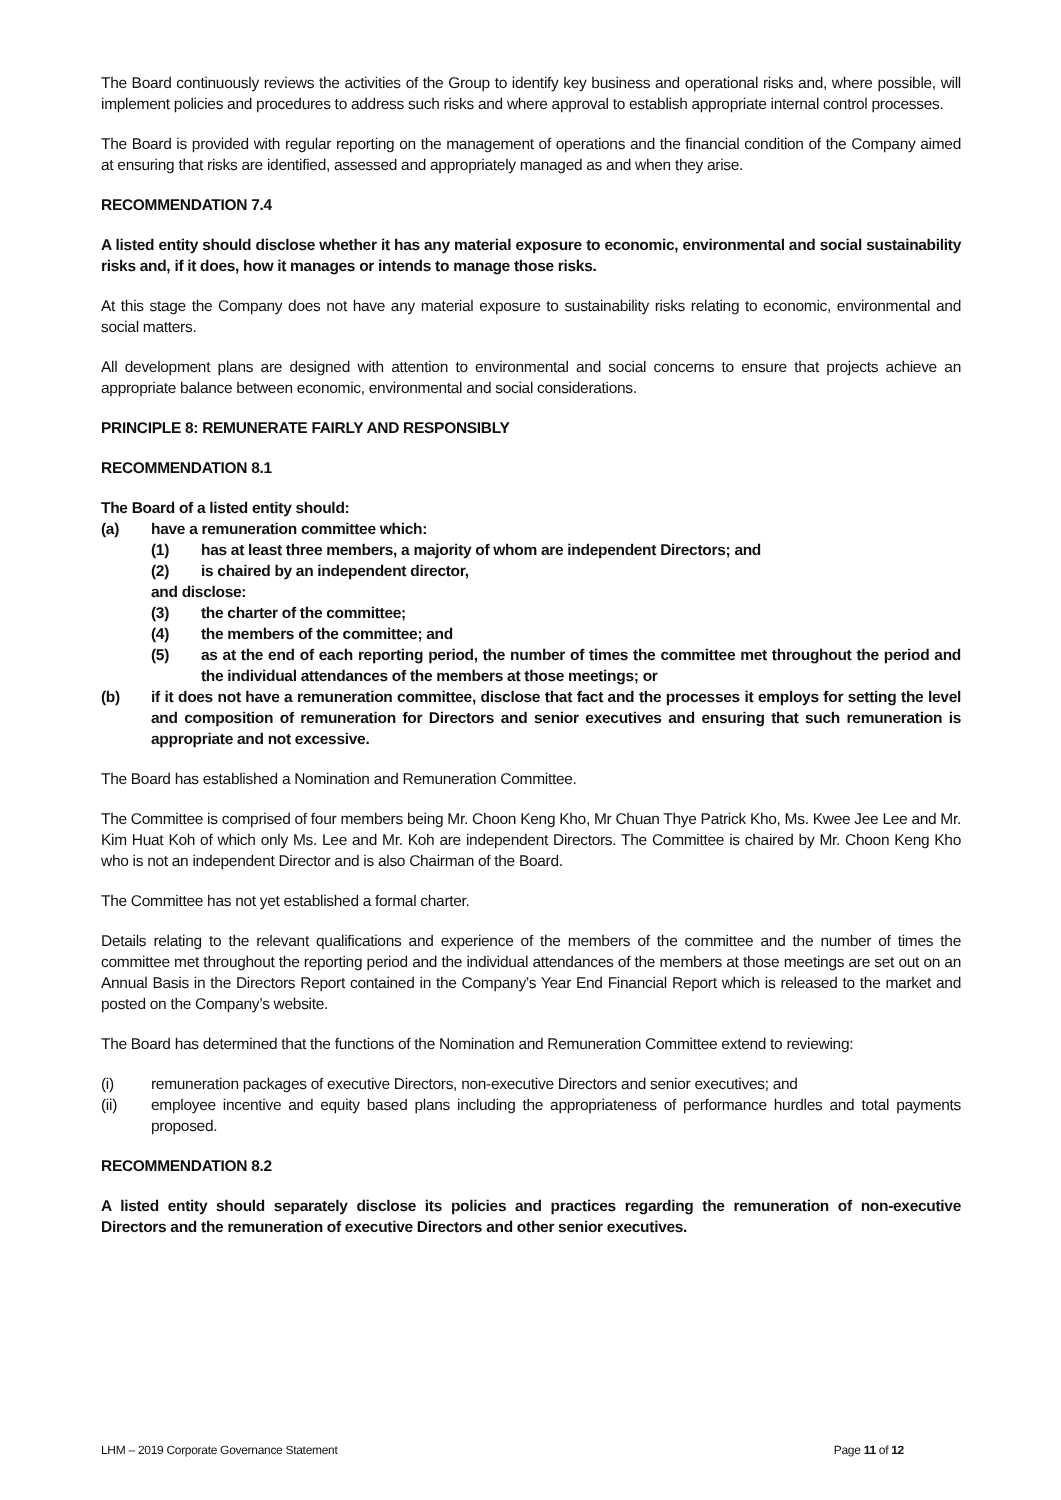The Board continuously reviews the activities of the Group to identify key business and operational risks and, where possible, will implement policies and procedures to address such risks and where approval to establish appropriate internal control processes.
The Board is provided with regular reporting on the management of operations and the financial condition of the Company aimed at ensuring that risks are identified, assessed and appropriately managed as and when they arise.
RECOMMENDATION 7.4
A listed entity should disclose whether it has any material exposure to economic, environmental and social sustainability risks and, if it does, how it manages or intends to manage those risks.
At this stage the Company does not have any material exposure to sustainability risks relating to economic, environmental and social matters.
All development plans are designed with attention to environmental and social concerns to ensure that projects achieve an appropriate balance between economic, environmental and social considerations.
PRINCIPLE 8: REMUNERATE FAIRLY AND RESPONSIBLY
RECOMMENDATION 8.1
The Board of a listed entity should:
(a) have a remuneration committee which:
(1) has at least three members, a majority of whom are independent Directors; and
(2) is chaired by an independent director,
and disclose:
(3) the charter of the committee;
(4) the members of the committee; and
(5) as at the end of each reporting period, the number of times the committee met throughout the period and the individual attendances of the members at those meetings; or
(b) if it does not have a remuneration committee, disclose that fact and the processes it employs for setting the level and composition of remuneration for Directors and senior executives and ensuring that such remuneration is appropriate and not excessive.
The Board has established a Nomination and Remuneration Committee.
The Committee is comprised of four members being Mr. Choon Keng Kho, Mr Chuan Thye Patrick Kho, Ms. Kwee Jee Lee and Mr. Kim Huat Koh of which only Ms. Lee and Mr. Koh are independent Directors. The Committee is chaired by Mr. Choon Keng Kho who is not an independent Director and is also Chairman of the Board.
The Committee has not yet established a formal charter.
Details relating to the relevant qualifications and experience of the members of the committee and the number of times the committee met throughout the reporting period and the individual attendances of the members at those meetings are set out on an Annual Basis in the Directors Report contained in the Company’s Year End Financial Report which is released to the market and posted on the Company’s website.
The Board has determined that the functions of the Nomination and Remuneration Committee extend to reviewing:
(i) remuneration packages of executive Directors, non-executive Directors and senior executives; and
(ii) employee incentive and equity based plans including the appropriateness of performance hurdles and total payments proposed.
RECOMMENDATION 8.2
A listed entity should separately disclose its policies and practices regarding the remuneration of non-executive Directors and the remuneration of executive Directors and other senior executives.
LHM – 2019 Corporate Governance Statement Page 11 of 12